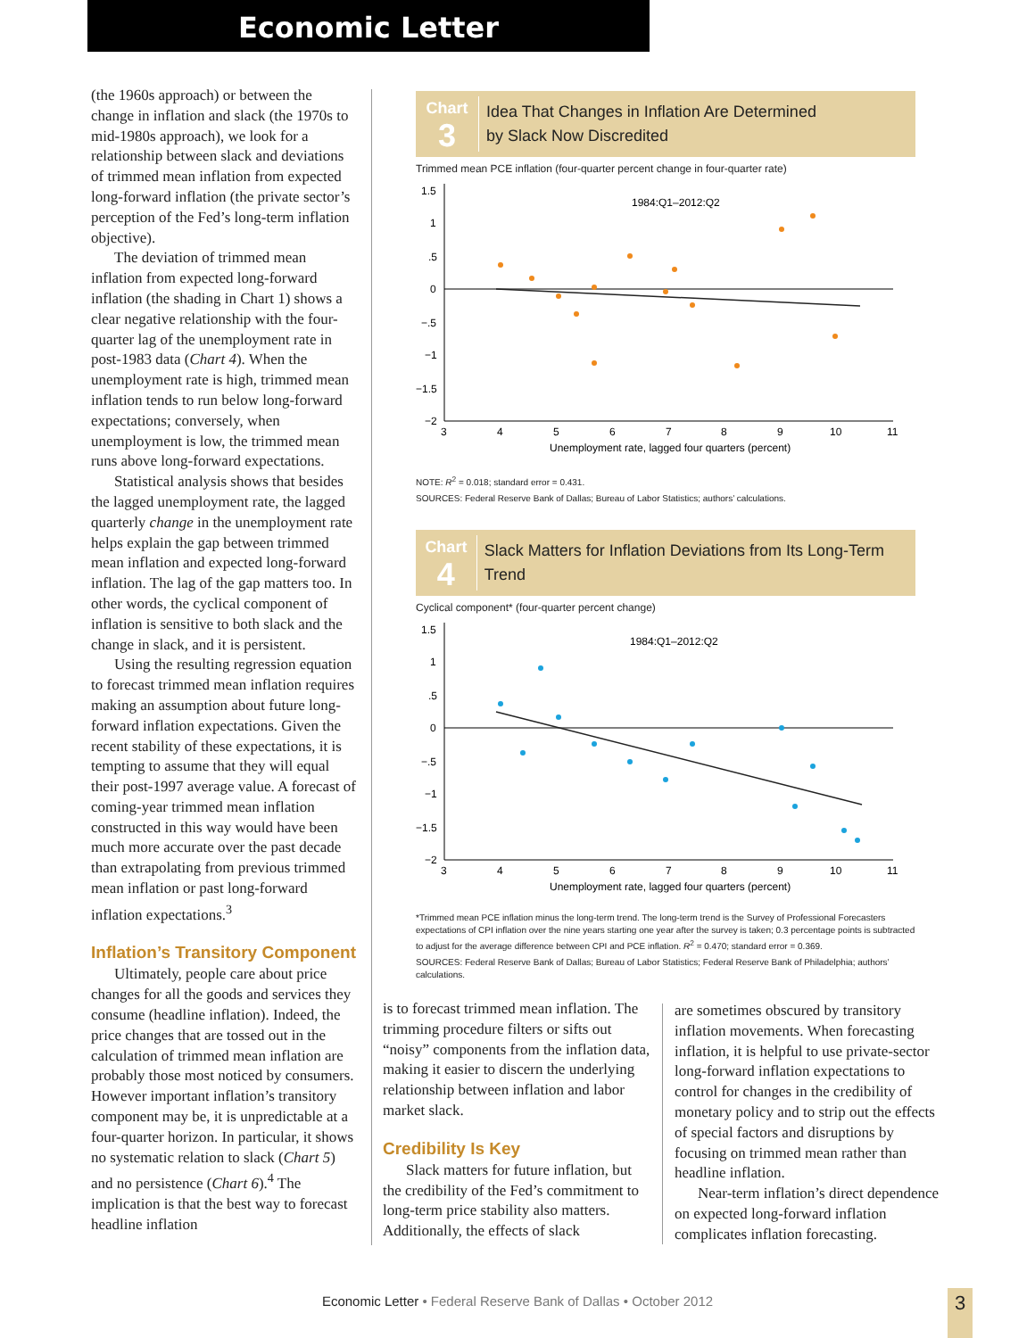Economic Letter
(the 1960s approach) or between the change in inflation and slack (the 1970s to mid-1980s approach), we look for a relationship between slack and deviations of trimmed mean inflation from expected long-forward inflation (the private sector’s perception of the Fed’s long-term inflation objective).
The deviation of trimmed mean inflation from expected long-forward inflation (the shading in Chart 1) shows a clear negative relationship with the four-quarter lag of the unemployment rate in post-1983 data (Chart 4). When the unemployment rate is high, trimmed mean inflation tends to run below long-forward expectations; conversely, when unemployment is low, the trimmed mean runs above long-forward expectations.
Statistical analysis shows that besides the lagged unemployment rate, the lagged quarterly change in the unemployment rate helps explain the gap between trimmed mean inflation and expected long-forward inflation. The lag of the gap matters too. In other words, the cyclical component of inflation is sensitive to both slack and the change in slack, and it is persistent.
Using the resulting regression equation to forecast trimmed mean inflation requires making an assumption about future long-forward inflation expectations. Given the recent stability of these expectations, it is tempting to assume that they will equal their post-1997 average value. A forecast of coming-year trimmed mean inflation constructed in this way would have been much more accurate over the past decade than extrapolating from previous trimmed mean inflation or past long-forward inflation expectations.<sup>3</sup>
Inflation’s Transitory Component
Ultimately, people care about price changes for all the goods and services they consume (headline inflation). Indeed, the price changes that are tossed out in the calculation of trimmed mean inflation are probably those most noticed by consumers. However important inflation’s transitory component may be, it is unpredictable at a four-quarter horizon. In particular, it shows no systematic relation to slack (Chart 5) and no persistence (Chart 6).<sup>4</sup> The implication is that the best way to forecast headline inflation
Chart
3
Idea That Changes in Inflation Are Determined
by Slack Now Discredited
Trimmed mean PCE inflation (four-quarter percent change in four-quarter rate)
1.5
1
.5
0
−.5
−1
−1.5
−2
3
4
5
6
7
8
9
10
11
1984:Q1–2012:Q2
Unemployment rate, lagged four quarters (percent)
NOTE: R<sup>2</sup> = 0.018; standard error = 0.431.
SOURCES: Federal Reserve Bank of Dallas; Bureau of Labor Statistics; authors’ calculations.
Chart
4
Slack Matters for Inflation Deviations from Its Long-Term Trend
Cyclical component* (four-quarter percent change)
1.5
1
.5
0
−.5
−1
−1.5
−2
3
4
5
6
7
8
9
10
11
1984:Q1–2012:Q2
Unemployment rate, lagged four quarters (percent)
*Trimmed mean PCE inflation minus the long-term trend. The long-term trend is the Survey of Professional Forecasters expectations of CPI inflation over the nine years starting one year after the survey is taken; 0.3 percentage points is subtracted to adjust for the average difference between CPI and PCE inflation. R<sup>2</sup> = 0.470; standard error = 0.369.
SOURCES: Federal Reserve Bank of Dallas; Bureau of Labor Statistics; Federal Reserve Bank of Philadelphia; authors’ calculations.
is to forecast trimmed mean inflation. The trimming procedure filters or sifts out “noisy” components from the inflation data, making it easier to discern the underlying relationship between inflation and labor market slack.
Credibility Is Key
Slack matters for future inflation, but the credibility of the Fed’s commitment to long-term price stability also matters. Additionally, the effects of slack
are sometimes obscured by transitory inflation movements. When forecasting inflation, it is helpful to use private-sector long-forward inflation expectations to control for changes in the credibility of monetary policy and to strip out the effects of special factors and disruptions by focusing on trimmed mean rather than headline inflation.
Near-term inflation’s direct dependence on expected long-forward inflation complicates inflation forecasting.
Economic Letter • Federal Reserve Bank of Dallas • October 2012 3